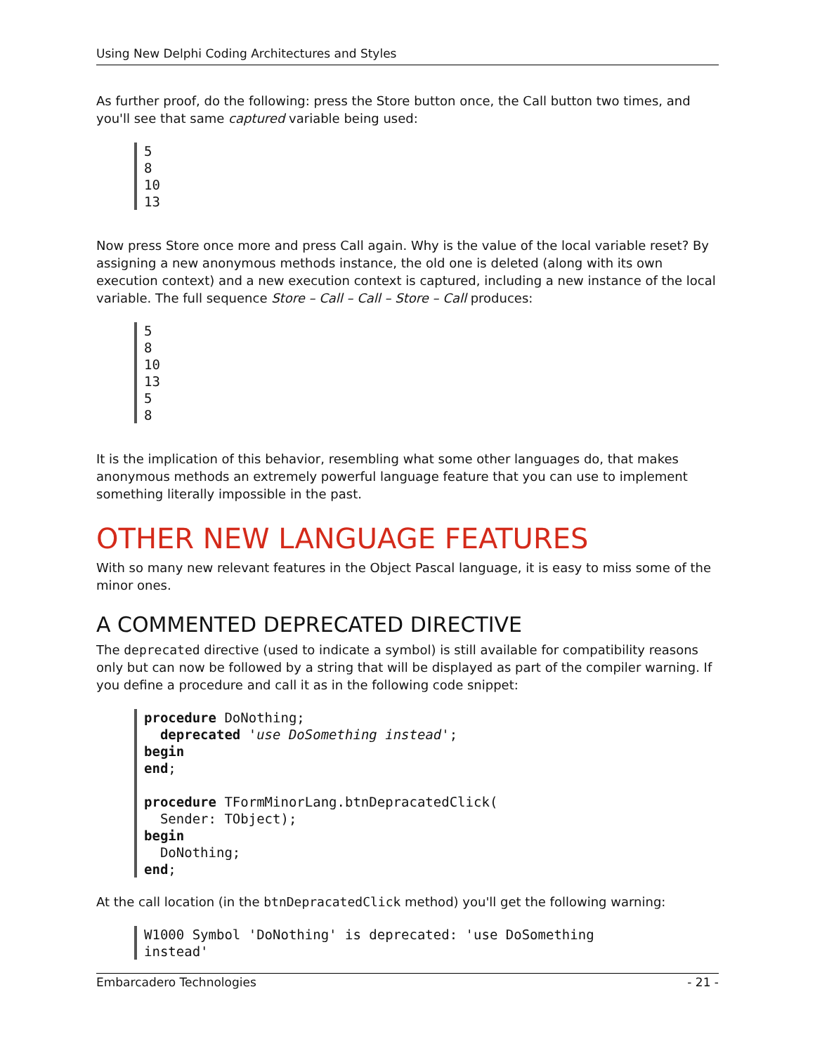Using New Delphi Coding Architectures and Styles
As further proof, do the following: press the Store button once, the Call button two times, and you'll see that same captured variable being used:
5
8
10
13
Now press Store once more and press Call again. Why is the value of the local variable reset? By assigning a new anonymous methods instance, the old one is deleted (along with its own execution context) and a new execution context is captured, including a new instance of the local variable. The full sequence Store – Call – Call – Store – Call produces:
5
8
10
13
5
8
It is the implication of this behavior, resembling what some other languages do, that makes anonymous methods an extremely powerful language feature that you can use to implement something literally impossible in the past.
OTHER NEW LANGUAGE FEATURES
With so many new relevant features in the Object Pascal language, it is easy to miss some of the minor ones.
A COMMENTED DEPRECATED DIRECTIVE
The deprecated directive (used to indicate a symbol) is still available for compatibility reasons only but can now be followed by a string that will be displayed as part of the compiler warning. If you define a procedure and call it as in the following code snippet:
procedure DoNothing;
  deprecated 'use DoSomething instead';
begin
end;

procedure TFormMinorLang.btnDepracatedClick(
  Sender: TObject);
begin
  DoNothing;
end;
At the call location (in the btnDepracatedClick method) you'll get the following warning:
W1000 Symbol 'DoNothing' is deprecated: 'use DoSomething
instead'
Embarcadero Technologies - 21 -